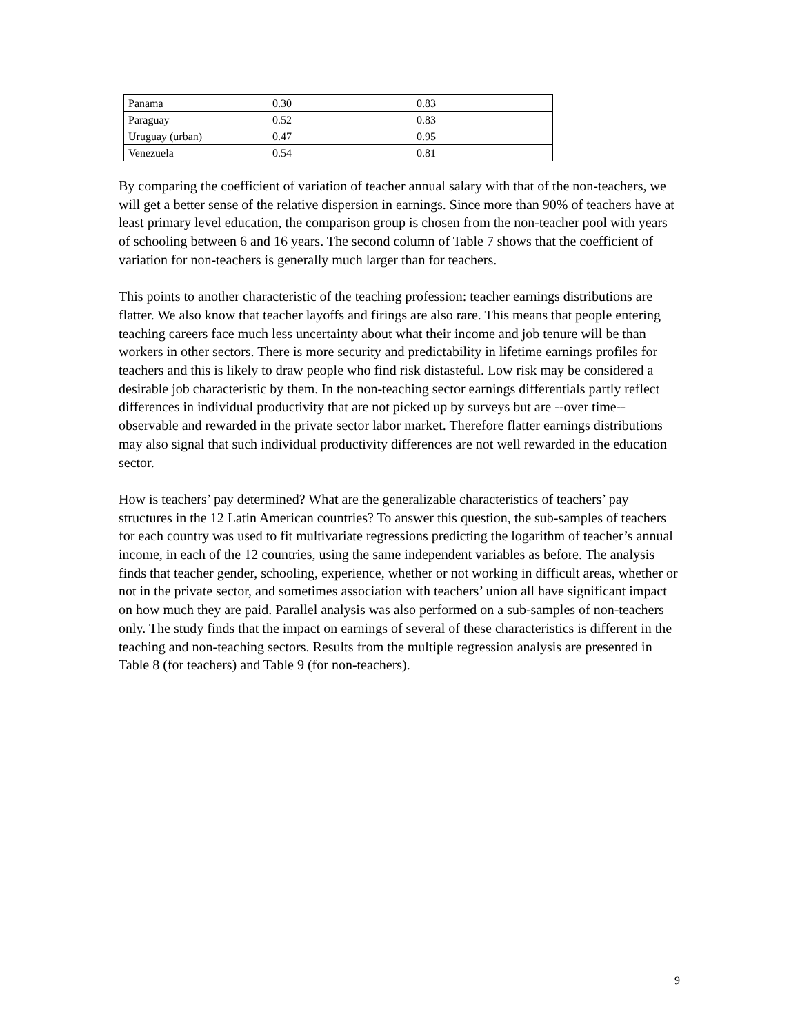| Panama | 0.30 | 0.83 |
| Paraguay | 0.52 | 0.83 |
| Uruguay (urban) | 0.47 | 0.95 |
| Venezuela | 0.54 | 0.81 |
By comparing the coefficient of variation of teacher annual salary with that of the non-teachers, we will get a better sense of the relative dispersion in earnings. Since more than 90% of teachers have at least primary level education, the comparison group is chosen from the non-teacher pool with years of schooling between 6 and 16 years. The second column of Table 7 shows that the coefficient of variation for non-teachers is generally much larger than for teachers.
This points to another characteristic of the teaching profession: teacher earnings distributions are flatter. We also know that teacher layoffs and firings are also rare. This means that people entering teaching careers face much less uncertainty about what their income and job tenure will be than workers in other sectors. There is more security and predictability in lifetime earnings profiles for teachers and this is likely to draw people who find risk distasteful. Low risk may be considered a desirable job characteristic by them. In the non-teaching sector earnings differentials partly reflect differences in individual productivity that are not picked up by surveys but are --over time-- observable and rewarded in the private sector labor market. Therefore flatter earnings distributions may also signal that such individual productivity differences are not well rewarded in the education sector.
How is teachers’ pay determined? What are the generalizable characteristics of teachers’ pay structures in the 12 Latin American countries? To answer this question, the sub-samples of teachers for each country was used to fit multivariate regressions predicting the logarithm of teacher’s annual income, in each of the 12 countries, using the same independent variables as before. The analysis finds that teacher gender, schooling, experience, whether or not working in difficult areas, whether or not in the private sector, and sometimes association with teachers’ union all have significant impact on how much they are paid. Parallel analysis was also performed on a sub-samples of non-teachers only. The study finds that the impact on earnings of several of these characteristics is different in the teaching and non-teaching sectors. Results from the multiple regression analysis are presented in Table 8 (for teachers) and Table 9 (for non-teachers).
9